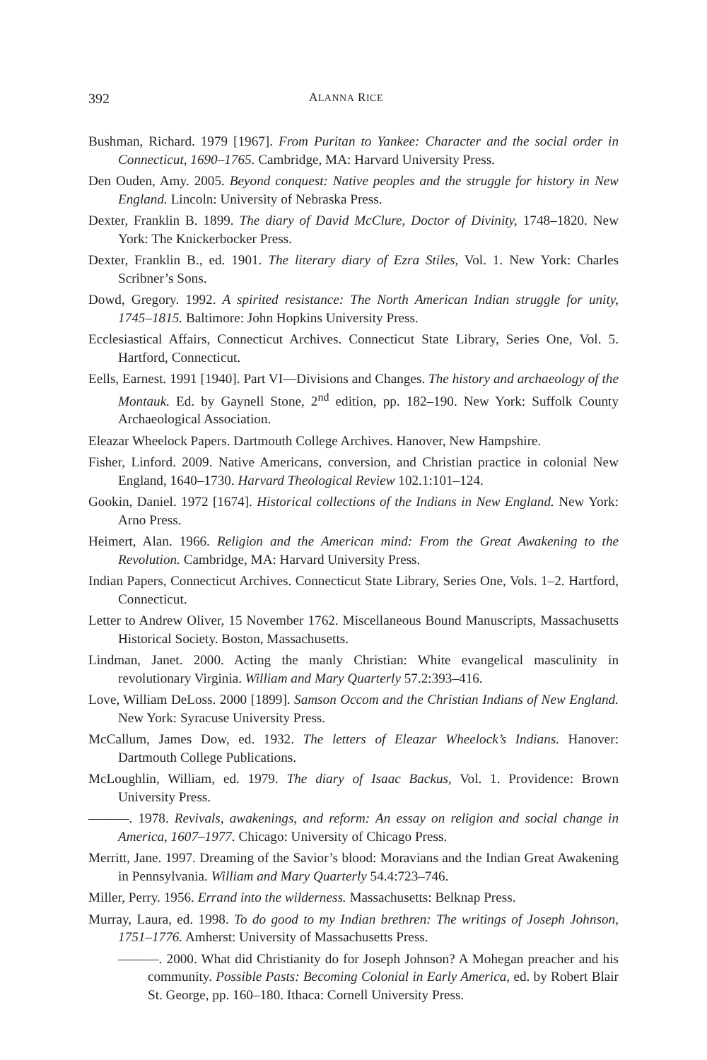392 ALANNA RICE
Bushman, Richard. 1979 [1967]. From Puritan to Yankee: Character and the social order in Connecticut, 1690–1765. Cambridge, MA: Harvard University Press.
Den Ouden, Amy. 2005. Beyond conquest: Native peoples and the struggle for history in New England. Lincoln: University of Nebraska Press.
Dexter, Franklin B. 1899. The diary of David McClure, Doctor of Divinity, 1748–1820. New York: The Knickerbocker Press.
Dexter, Franklin B., ed. 1901. The literary diary of Ezra Stiles, Vol. 1. New York: Charles Scribner’s Sons.
Dowd, Gregory. 1992. A spirited resistance: The North American Indian struggle for unity, 1745–1815. Baltimore: John Hopkins University Press.
Ecclesiastical Affairs, Connecticut Archives. Connecticut State Library, Series One, Vol. 5. Hartford, Connecticut.
Eells, Earnest. 1991 [1940]. Part VI—Divisions and Changes. The history and archaeology of the Montauk. Ed. by Gaynell Stone, 2<sup>nd</sup> edition, pp. 182–190. New York: Suffolk County Archaeological Association.
Eleazar Wheelock Papers. Dartmouth College Archives. Hanover, New Hampshire.
Fisher, Linford. 2009. Native Americans, conversion, and Christian practice in colonial New England, 1640–1730. Harvard Theological Review 102.1:101–124.
Gookin, Daniel. 1972 [1674]. Historical collections of the Indians in New England. New York: Arno Press.
Heimert, Alan. 1966. Religion and the American mind: From the Great Awakening to the Revolution. Cambridge, MA: Harvard University Press.
Indian Papers, Connecticut Archives. Connecticut State Library, Series One, Vols. 1–2. Hartford, Connecticut.
Letter to Andrew Oliver, 15 November 1762. Miscellaneous Bound Manuscripts, Massachusetts Historical Society. Boston, Massachusetts.
Lindman, Janet. 2000. Acting the manly Christian: White evangelical masculinity in revolutionary Virginia. William and Mary Quarterly 57.2:393–416.
Love, William DeLoss. 2000 [1899]. Samson Occom and the Christian Indians of New England. New York: Syracuse University Press.
McCallum, James Dow, ed. 1932. The letters of Eleazar Wheelock’s Indians. Hanover: Dartmouth College Publications.
McLoughlin, William, ed. 1979. The diary of Isaac Backus, Vol. 1. Providence: Brown University Press.
———. 1978. Revivals, awakenings, and reform: An essay on religion and social change in America, 1607–1977. Chicago: University of Chicago Press.
Merritt, Jane. 1997. Dreaming of the Savior’s blood: Moravians and the Indian Great Awakening in Pennsylvania. William and Mary Quarterly 54.4:723–746.
Miller, Perry. 1956. Errand into the wilderness. Massachusetts: Belknap Press.
Murray, Laura, ed. 1998. To do good to my Indian brethren: The writings of Joseph Johnson, 1751–1776. Amherst: University of Massachusetts Press.
———. 2000. What did Christianity do for Joseph Johnson? A Mohegan preacher and his community. Possible Pasts: Becoming Colonial in Early America, ed. by Robert Blair St. George, pp. 160–180. Ithaca: Cornell University Press.